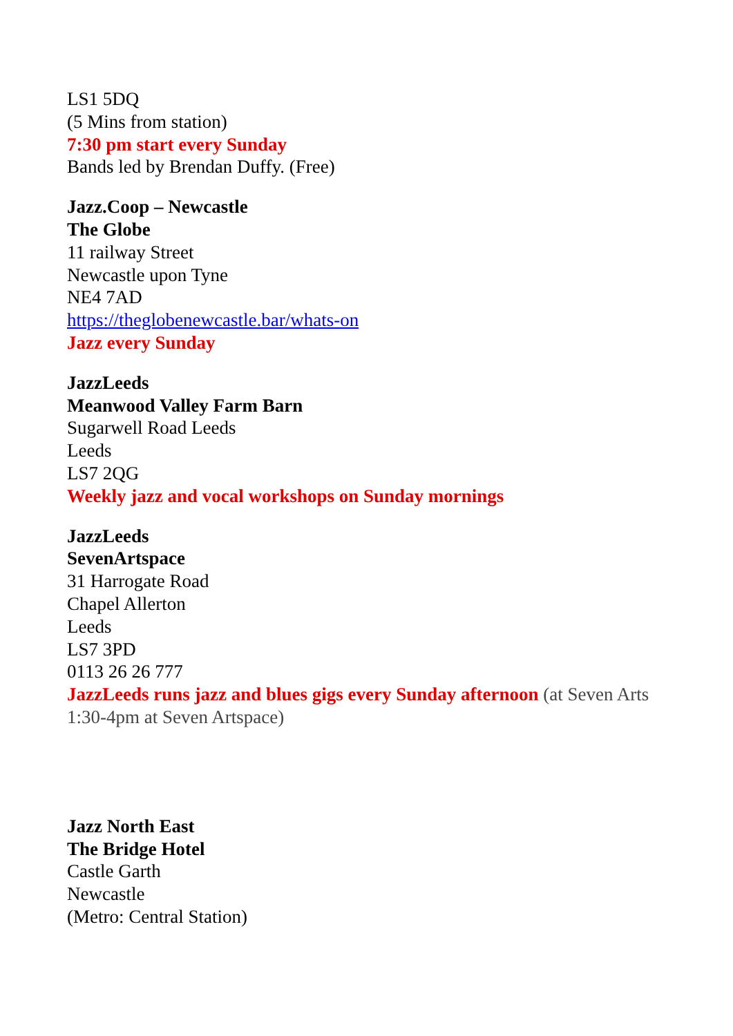LS1 5DQ
(5 Mins from station)
7:30 pm start every Sunday
Bands led by Brendan Duffy. (Free)
Jazz.Coop – Newcastle
The Globe
11 railway Street
Newcastle upon Tyne
NE4 7AD
https://theglobenewcastle.bar/whats-on
Jazz every Sunday
JazzLeeds
Meanwood Valley Farm Barn
Sugarwell Road Leeds
Leeds
LS7 2QG
Weekly jazz and vocal workshops on Sunday mornings
JazzLeeds
SevenArtspace
31 Harrogate Road
Chapel Allerton
Leeds
LS7 3PD
0113 26 26 777
JazzLeeds runs jazz and blues gigs every Sunday afternoon (at Seven Arts 1:30-4pm at Seven Artspace)
Jazz North East
The Bridge Hotel
Castle Garth
Newcastle
(Metro: Central Station)